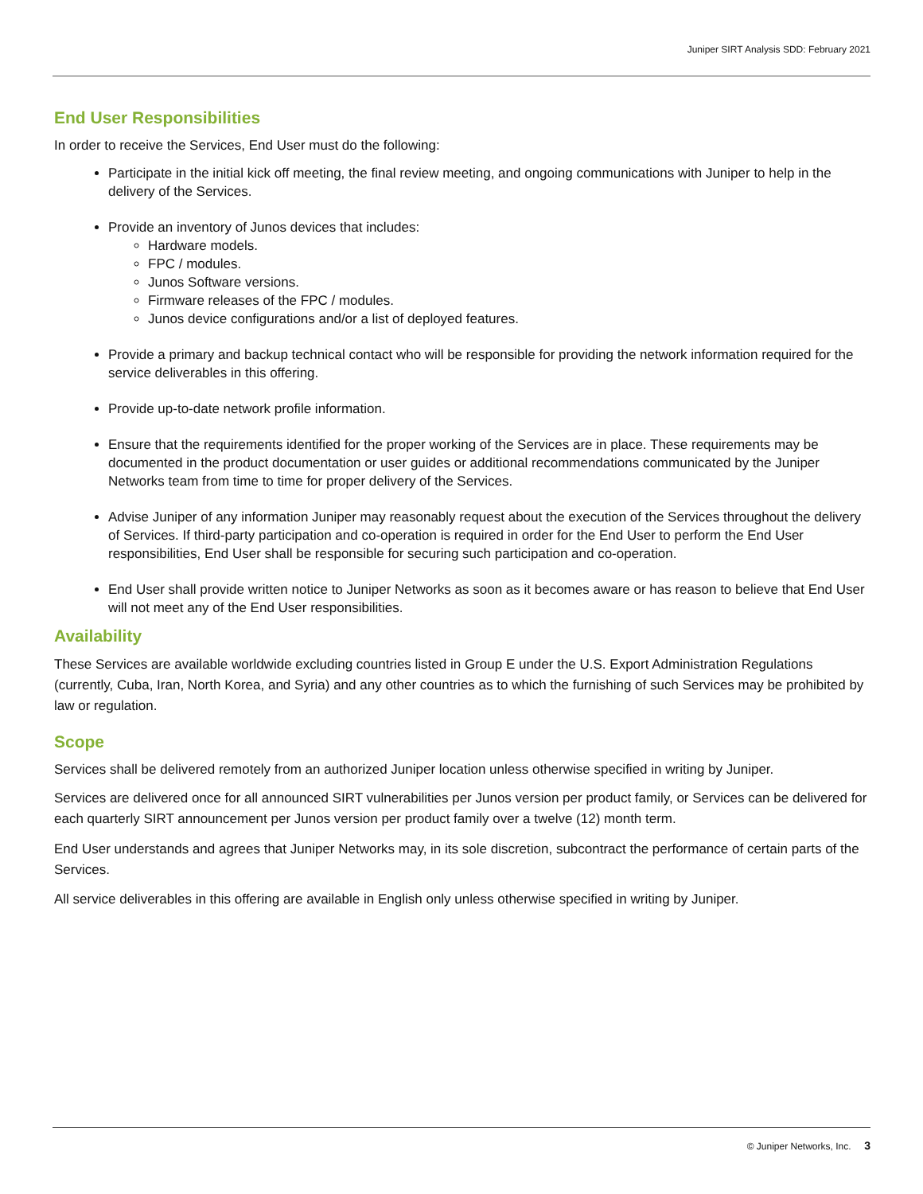Juniper SIRT Analysis SDD: February 2021
End User Responsibilities
In order to receive the Services, End User must do the following:
Participate in the initial kick off meeting, the final review meeting, and ongoing communications with Juniper to help in the delivery of the Services.
Provide an inventory of Junos devices that includes:
Hardware models.
FPC / modules.
Junos Software versions.
Firmware releases of the FPC / modules.
Junos device configurations and/or a list of deployed features.
Provide a primary and backup technical contact who will be responsible for providing the network information required for the service deliverables in this offering.
Provide up-to-date network profile information.
Ensure that the requirements identified for the proper working of the Services are in place. These requirements may be documented in the product documentation or user guides or additional recommendations communicated by the Juniper Networks team from time to time for proper delivery of the Services.
Advise Juniper of any information Juniper may reasonably request about the execution of the Services throughout the delivery of Services. If third-party participation and co-operation is required in order for the End User to perform the End User responsibilities, End User shall be responsible for securing such participation and co-operation.
End User shall provide written notice to Juniper Networks as soon as it becomes aware or has reason to believe that End User will not meet any of the End User responsibilities.
Availability
These Services are available worldwide excluding countries listed in Group E under the U.S. Export Administration Regulations (currently, Cuba, Iran, North Korea, and Syria) and any other countries as to which the furnishing of such Services may be prohibited by law or regulation.
Scope
Services shall be delivered remotely from an authorized Juniper location unless otherwise specified in writing by Juniper.
Services are delivered once for all announced SIRT vulnerabilities per Junos version per product family, or Services can be delivered for each quarterly SIRT announcement per Junos version per product family over a twelve (12) month term.
End User understands and agrees that Juniper Networks may, in its sole discretion, subcontract the performance of certain parts of the Services.
All service deliverables in this offering are available in English only unless otherwise specified in writing by Juniper.
© Juniper Networks, Inc. 3